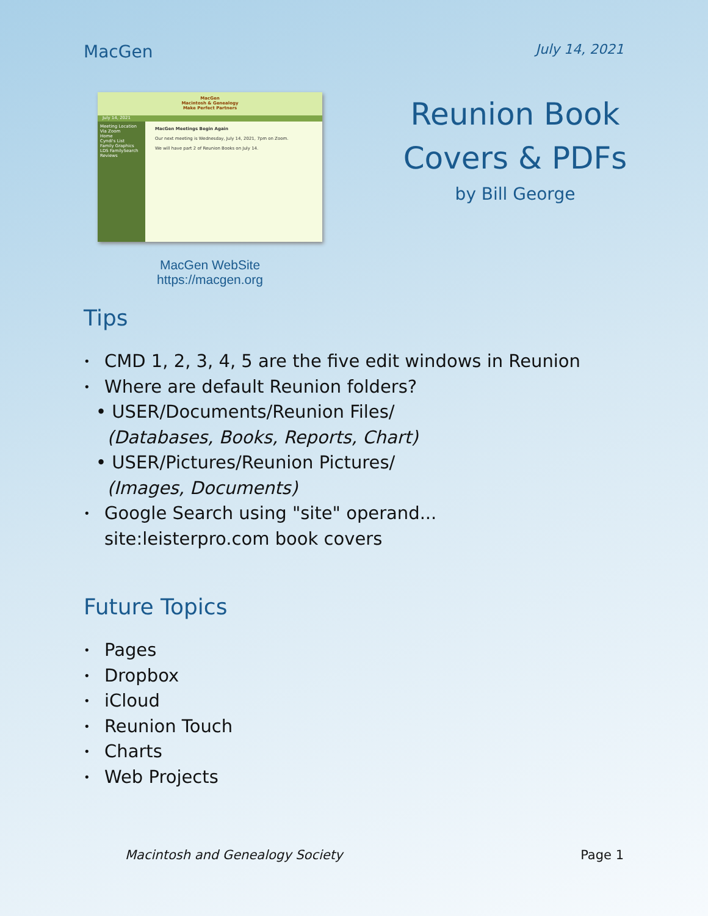MacGen July 14, 2021
MacGen
Macintosh & Genealogy
Make Perfect Partners
July 14, 2021
Meeting Location
Via Zoom
Home
Cyndi's List
Family Graphics
LDS FamilySearch
Reviews
MacGen Meetings Begin Again
Our next meeting is Wednesday, July 14, 2021, 7pm on Zoom.
We will have part 2 of Reunion Books on July 14.
MacGen WebSite
https://macgen.org
Reunion Book
Covers & PDFs
by Bill George
Tips
• CMD 1, 2, 3, 4, 5 are the five edit windows in Reunion
• Where are default Reunion folders?
• USER/Documents/Reunion Files/
(Databases, Books, Reports, Chart)
• USER/Pictures/Reunion Pictures/
(Images, Documents)
• Google Search using "site" operand...
site:leisterpro.com book covers
Future Topics
• Pages
• Dropbox
• iCloud
• Reunion Touch
• Charts
• Web Projects
Macintosh and Genealogy Society Page 1